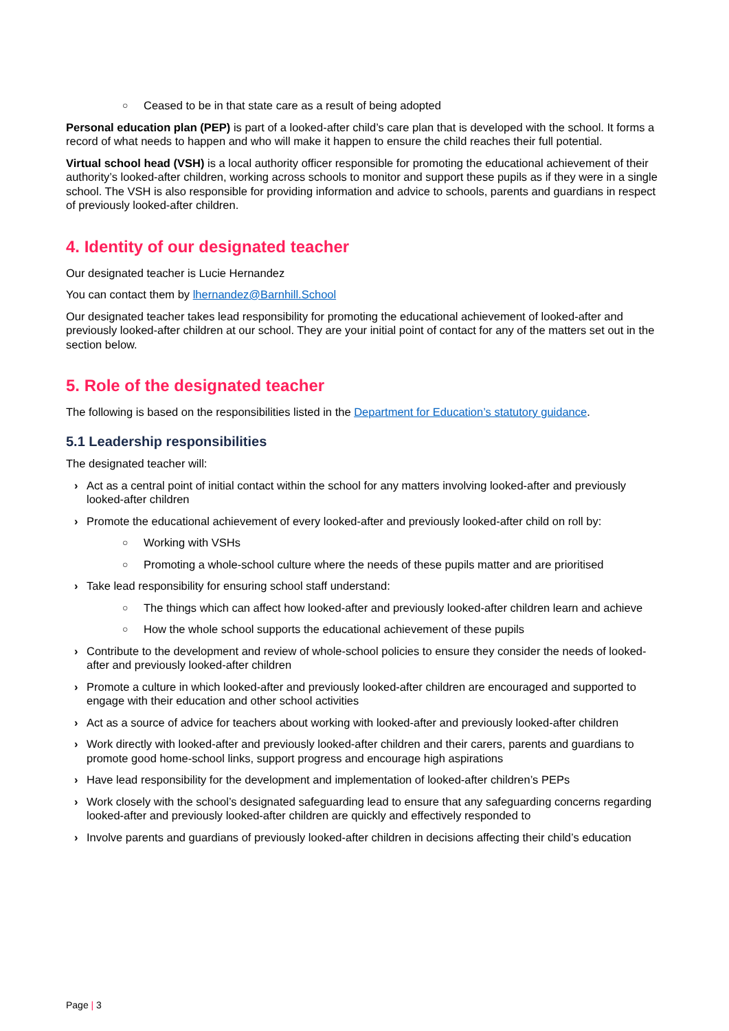○ Ceased to be in that state care as a result of being adopted
Personal education plan (PEP) is part of a looked-after child’s care plan that is developed with the school. It forms a record of what needs to happen and who will make it happen to ensure the child reaches their full potential.
Virtual school head (VSH) is a local authority officer responsible for promoting the educational achievement of their authority’s looked-after children, working across schools to monitor and support these pupils as if they were in a single school. The VSH is also responsible for providing information and advice to schools, parents and guardians in respect of previously looked-after children.
4. Identity of our designated teacher
Our designated teacher is Lucie Hernandez
You can contact them by lhernandez@Barnhill.School
Our designated teacher takes lead responsibility for promoting the educational achievement of looked-after and previously looked-after children at our school. They are your initial point of contact for any of the matters set out in the section below.
5. Role of the designated teacher
The following is based on the responsibilities listed in the Department for Education’s statutory guidance.
5.1 Leadership responsibilities
The designated teacher will:
› Act as a central point of initial contact within the school for any matters involving looked-after and previously looked-after children
› Promote the educational achievement of every looked-after and previously looked-after child on roll by:
○ Working with VSHs
○ Promoting a whole-school culture where the needs of these pupils matter and are prioritised
› Take lead responsibility for ensuring school staff understand:
○ The things which can affect how looked-after and previously looked-after children learn and achieve
○ How the whole school supports the educational achievement of these pupils
› Contribute to the development and review of whole-school policies to ensure they consider the needs of looked-after and previously looked-after children
› Promote a culture in which looked-after and previously looked-after children are encouraged and supported to engage with their education and other school activities
› Act as a source of advice for teachers about working with looked-after and previously looked-after children
› Work directly with looked-after and previously looked-after children and their carers, parents and guardians to promote good home-school links, support progress and encourage high aspirations
› Have lead responsibility for the development and implementation of looked-after children’s PEPs
› Work closely with the school’s designated safeguarding lead to ensure that any safeguarding concerns regarding looked-after and previously looked-after children are quickly and effectively responded to
› Involve parents and guardians of previously looked-after children in decisions affecting their child’s education
Page | 3